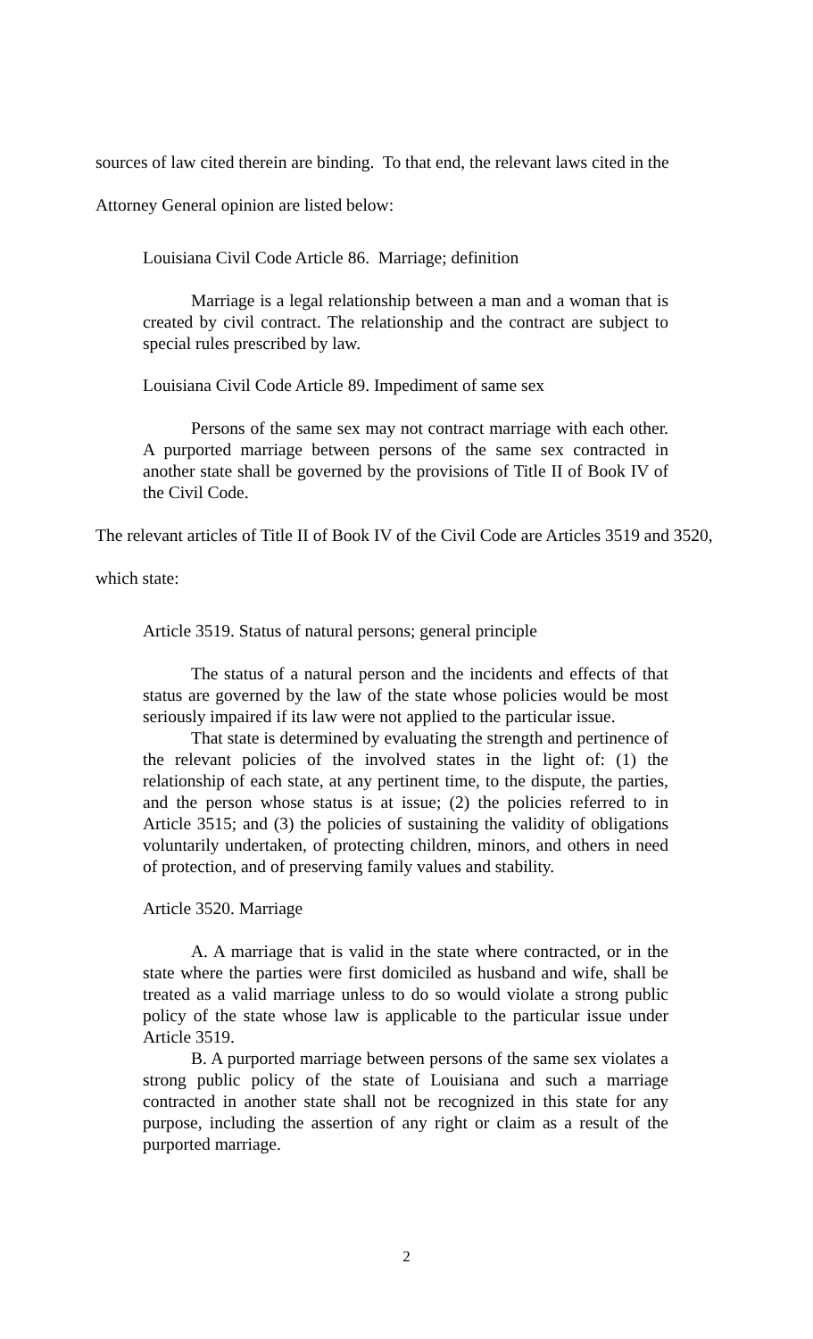sources of law cited therein are binding. To that end, the relevant laws cited in the Attorney General opinion are listed below:
Louisiana Civil Code Article 86. Marriage; definition
Marriage is a legal relationship between a man and a woman that is created by civil contract. The relationship and the contract are subject to special rules prescribed by law.
Louisiana Civil Code Article 89. Impediment of same sex
Persons of the same sex may not contract marriage with each other. A purported marriage between persons of the same sex contracted in another state shall be governed by the provisions of Title II of Book IV of the Civil Code.
The relevant articles of Title II of Book IV of the Civil Code are Articles 3519 and 3520, which state:
Article 3519. Status of natural persons; general principle
The status of a natural person and the incidents and effects of that status are governed by the law of the state whose policies would be most seriously impaired if its law were not applied to the particular issue.
That state is determined by evaluating the strength and pertinence of the relevant policies of the involved states in the light of: (1) the relationship of each state, at any pertinent time, to the dispute, the parties, and the person whose status is at issue; (2) the policies referred to in Article 3515; and (3) the policies of sustaining the validity of obligations voluntarily undertaken, of protecting children, minors, and others in need of protection, and of preserving family values and stability.
Article 3520. Marriage
A. A marriage that is valid in the state where contracted, or in the state where the parties were first domiciled as husband and wife, shall be treated as a valid marriage unless to do so would violate a strong public policy of the state whose law is applicable to the particular issue under Article 3519.
B. A purported marriage between persons of the same sex violates a strong public policy of the state of Louisiana and such a marriage contracted in another state shall not be recognized in this state for any purpose, including the assertion of any right or claim as a result of the purported marriage.
2